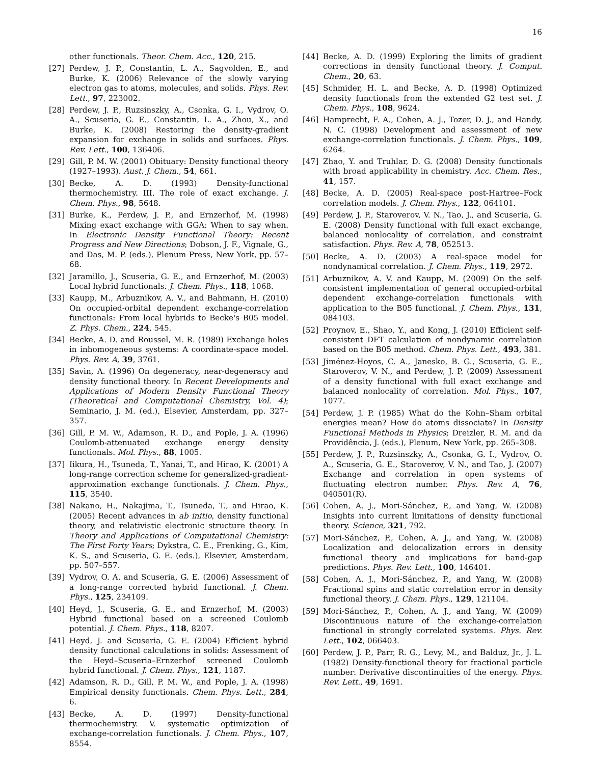16
other functionals. Theor. Chem. Acc., 120, 215.
[27] Perdew, J. P., Constantin, L. A., Sagvolden, E., and Burke, K. (2006) Relevance of the slowly varying electron gas to atoms, molecules, and solids. Phys. Rev. Lett., 97, 223002.
[28] Perdew, J. P., Ruzsinszky, A., Csonka, G. I., Vydrov, O. A., Scuseria, G. E., Constantin, L. A., Zhou, X., and Burke, K. (2008) Restoring the density-gradient expansion for exchange in solids and surfaces. Phys. Rev. Lett., 100, 136406.
[29] Gill, P. M. W. (2001) Obituary: Density functional theory (1927–1993). Aust. J. Chem., 54, 661.
[30] Becke, A. D. (1993) Density-functional thermochemistry. III. The role of exact exchange. J. Chem. Phys., 98, 5648.
[31] Burke, K., Perdew, J. P., and Ernzerhof, M. (1998) Mixing exact exchange with GGA: When to say when. In Electronic Density Functional Theory: Recent Progress and New Directions; Dobson, J. F., Vignale, G., and Das, M. P. (eds.), Plenum Press, New York, pp. 57–68.
[32] Jaramillo, J., Scuseria, G. E., and Ernzerhof, M. (2003) Local hybrid functionals. J. Chem. Phys., 118, 1068.
[33] Kaupp, M., Arbuznikov, A. V., and Bahmann, H. (2010) On occupied-orbital dependent exchange-correlation functionals: From local hybrids to Becke's B05 model. Z. Phys. Chem., 224, 545.
[34] Becke, A. D. and Roussel, M. R. (1989) Exchange holes in inhomogeneous systems: A coordinate-space model. Phys. Rev. A, 39, 3761.
[35] Savin, A. (1996) On degeneracy, near-degeneracy and density functional theory. In Recent Developments and Applications of Modern Density Functional Theory (Theoretical and Computational Chemistry, Vol. 4); Seminario, J. M. (ed.), Elsevier, Amsterdam, pp. 327–357.
[36] Gill, P. M. W., Adamson, R. D., and Pople, J. A. (1996) Coulomb-attenuated exchange energy density functionals. Mol. Phys., 88, 1005.
[37] Iikura, H., Tsuneda, T., Yanai, T., and Hirao, K. (2001) A long-range correction scheme for generalized-gradient-approximation exchange functionals. J. Chem. Phys., 115, 3540.
[38] Nakano, H., Nakajima, T., Tsuneda, T., and Hirao, K. (2005) Recent advances in ab initio, density functional theory, and relativistic electronic structure theory. In Theory and Applications of Computational Chemistry: The First Forty Years; Dykstra, C. E., Frenking, G., Kim, K. S., and Scuseria, G. E. (eds.), Elsevier, Amsterdam, pp. 507–557.
[39] Vydrov, O. A. and Scuseria, G. E. (2006) Assessment of a long-range corrected hybrid functional. J. Chem. Phys., 125, 234109.
[40] Heyd, J., Scuseria, G. E., and Ernzerhof, M. (2003) Hybrid functional based on a screened Coulomb potential. J. Chem. Phys., 118, 8207.
[41] Heyd, J. and Scuseria, G. E. (2004) Efficient hybrid density functional calculations in solids: Assessment of the Heyd–Scuseria–Ernzerhof screened Coulomb hybrid functional. J. Chem. Phys., 121, 1187.
[42] Adamson, R. D., Gill, P. M. W., and Pople, J. A. (1998) Empirical density functionals. Chem. Phys. Lett., 284, 6.
[43] Becke, A. D. (1997) Density-functional thermochemistry. V. systematic optimization of exchange-correlation functionals. J. Chem. Phys., 107, 8554.
[44] Becke, A. D. (1999) Exploring the limits of gradient corrections in density functional theory. J. Comput. Chem., 20, 63.
[45] Schmider, H. L. and Becke, A. D. (1998) Optimized density functionals from the extended G2 test set. J. Chem. Phys., 108, 9624.
[46] Hamprecht, F. A., Cohen, A. J., Tozer, D. J., and Handy, N. C. (1998) Development and assessment of new exchange-correlation functionals. J. Chem. Phys., 109, 6264.
[47] Zhao, Y. and Truhlar, D. G. (2008) Density functionals with broad applicability in chemistry. Acc. Chem. Res., 41, 157.
[48] Becke, A. D. (2005) Real-space post-Hartree–Fock correlation models. J. Chem. Phys., 122, 064101.
[49] Perdew, J. P., Staroverov, V. N., Tao, J., and Scuseria, G. E. (2008) Density functional with full exact exchange, balanced nonlocality of correlation, and constraint satisfaction. Phys. Rev. A, 78, 052513.
[50] Becke, A. D. (2003) A real-space model for nondynamical correlation. J. Chem. Phys., 119, 2972.
[51] Arbuznikov, A. V. and Kaupp, M. (2009) On the self-consistent implementation of general occupied-orbital dependent exchange-correlation functionals with application to the B05 functional. J. Chem. Phys., 131, 084103.
[52] Proynov, E., Shao, Y., and Kong, J. (2010) Efficient self-consistent DFT calculation of nondynamic correlation based on the B05 method. Chem. Phys. Lett., 493, 381.
[53] Jiménez-Hoyos, C. A., Janesko, B. G., Scuseria, G. E., Staroverov, V. N., and Perdew, J. P. (2009) Assessment of a density functional with full exact exchange and balanced nonlocality of correlation. Mol. Phys., 107, 1077.
[54] Perdew, J. P. (1985) What do the Kohn–Sham orbital energies mean? How do atoms dissociate? In Density Functional Methods in Physics; Dreizler, R. M. and da Providência, J. (eds.), Plenum, New York, pp. 265–308.
[55] Perdew, J. P., Ruzsinszky, A., Csonka, G. I., Vydrov, O. A., Scuseria, G. E., Staroverov, V. N., and Tao, J. (2007) Exchange and correlation in open systems of fluctuating electron number. Phys. Rev. A, 76, 040501(R).
[56] Cohen, A. J., Mori-Sánchez, P., and Yang, W. (2008) Insights into current limitations of density functional theory. Science, 321, 792.
[57] Mori-Sánchez, P., Cohen, A. J., and Yang, W. (2008) Localization and delocalization errors in density functional theory and implications for band-gap predictions. Phys. Rev. Lett., 100, 146401.
[58] Cohen, A. J., Mori-Sánchez, P., and Yang, W. (2008) Fractional spins and static correlation error in density functional theory. J. Chem. Phys., 129, 121104.
[59] Mori-Sánchez, P., Cohen, A. J., and Yang, W. (2009) Discontinuous nature of the exchange-correlation functional in strongly correlated systems. Phys. Rev. Lett., 102, 066403.
[60] Perdew, J. P., Parr, R. G., Levy, M., and Balduz, Jr., J. L. (1982) Density-functional theory for fractional particle number: Derivative discontinuities of the energy. Phys. Rev. Lett., 49, 1691.